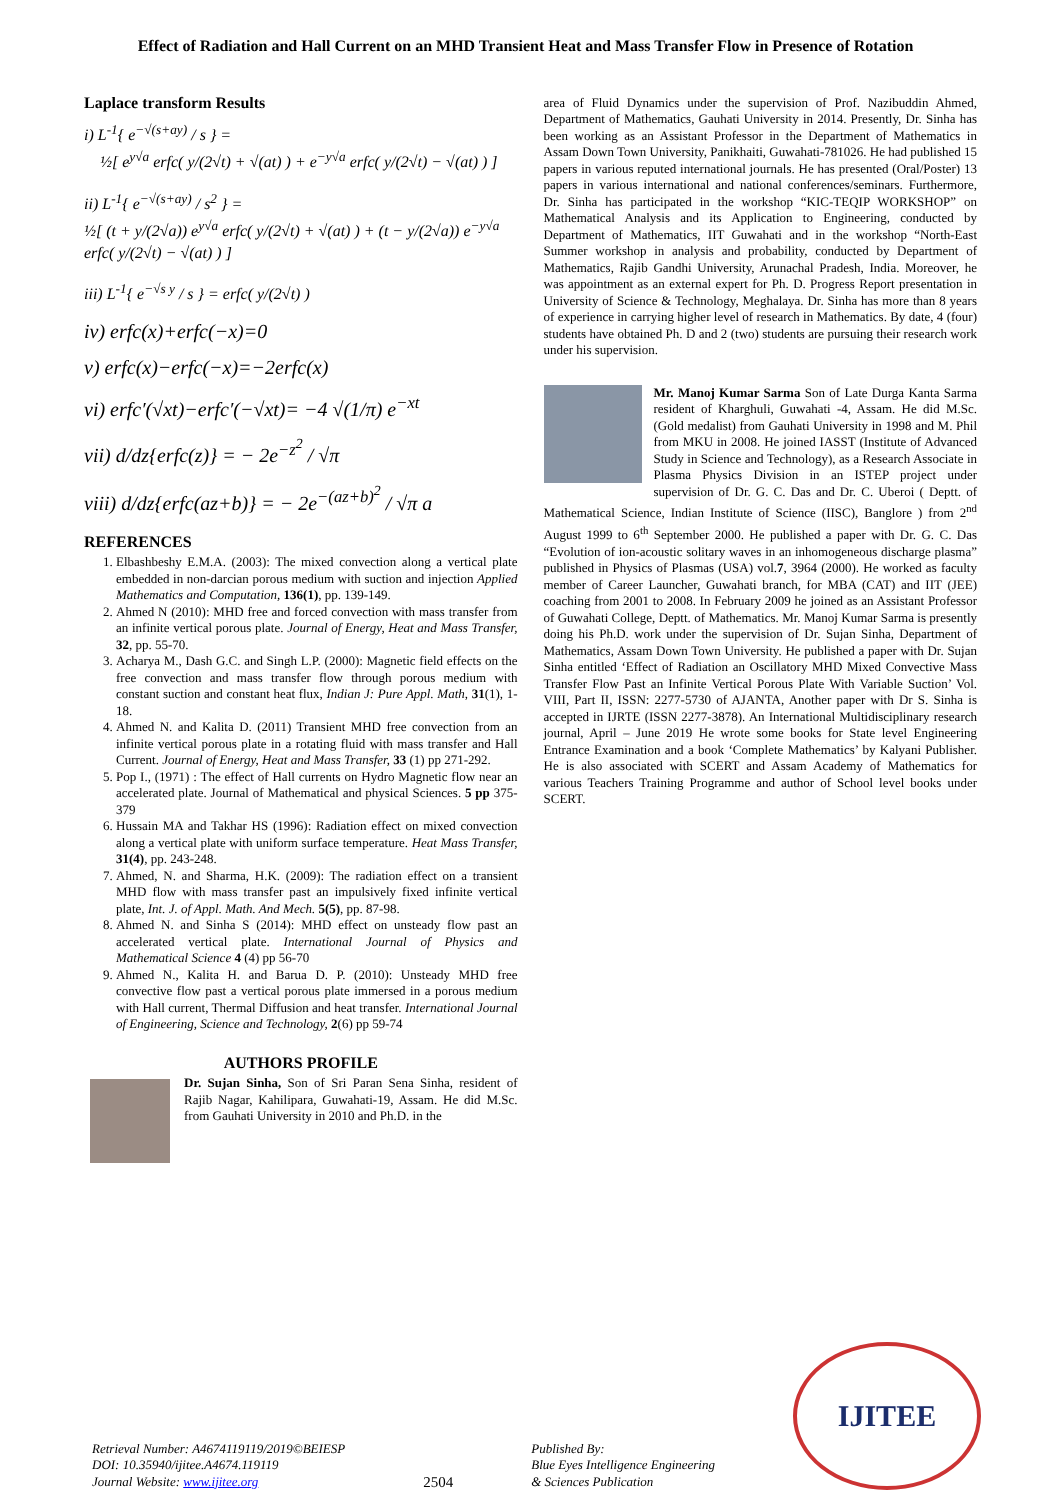Effect of Radiation and Hall Current on an MHD Transient Heat and Mass Transfer Flow in Presence of Rotation
Laplace transform Results
i) L<sup>-1</sup>{ e<sup>−√(s+ay)</sup> / s } =
½[ e<sup>y√a</sup> erfc( y/(2√t) + √(at) ) + e<sup>−y√a</sup> erfc( y/(2√t) − √(at) ) ]
ii) L<sup>-1</sup>{ e<sup>−√(s+ay)</sup> / s<sup>2</sup> } =
½[ (t + y/(2√a)) e<sup>y√a</sup> erfc( y/(2√t) + √(at) ) + (t − y/(2√a)) e<sup>−y√a</sup> erfc( y/(2√t) − √(at) ) ]
iii) L<sup>-1</sup>{ e<sup>−√s y</sup> / s } = erfc( y/(2√t) )
iv) erfc(x)+erfc(−x)=0
v) erfc(x)−erfc(−x)=−2erfc(x)
vi) erfc′(√xt)−erfc′(−√xt)= −4 √(1/π) e<sup>−xt</sup>
vii) d/dz{erfc(z)} = − 2e<sup>−z<sup>2</sup></sup> / √π
viii) d/dz{erfc(az+b)} = − 2e<sup>−(az+b)<sup>2</sup></sup> / √π a
REFERENCES
1. Elbashbeshy E.M.A. (2003): The mixed convection along a vertical plate embedded in non-darcian porous medium with suction and injection Applied Mathematics and Computation, 136(1), pp. 139-149.
2. Ahmed N (2010): MHD free and forced convection with mass transfer from an infinite vertical porous plate. Journal of Energy, Heat and Mass Transfer, 32, pp. 55-70.
3. Acharya M., Dash G.C. and Singh L.P. (2000): Magnetic field effects on the free convection and mass transfer flow through porous medium with constant suction and constant heat flux, Indian J: Pure Appl. Math, 31(1), 1-18.
4. Ahmed N. and Kalita D. (2011) Transient MHD free convection from an infinite vertical porous plate in a rotating fluid with mass transfer and Hall Current. Journal of Energy, Heat and Mass Transfer, 33 (1) pp 271-292.
5. Pop I., (1971) : The effect of Hall currents on Hydro Magnetic flow near an accelerated plate. Journal of Mathematical and physical Sciences. 5 pp 375-379
6. Hussain MA and Takhar HS (1996): Radiation effect on mixed convection along a vertical plate with uniform surface temperature. Heat Mass Transfer, 31(4), pp. 243-248.
7. Ahmed, N. and Sharma, H.K. (2009): The radiation effect on a transient MHD flow with mass transfer past an impulsively fixed infinite vertical plate, Int. J. of Appl. Math. And Mech. 5(5), pp. 87-98.
8. Ahmed N. and Sinha S (2014): MHD effect on unsteady flow past an accelerated vertical plate. International Journal of Physics and Mathematical Science 4 (4) pp 56-70
9. Ahmed N., Kalita H. and Barua D. P. (2010): Unsteady MHD free convective flow past a vertical porous plate immersed in a porous medium with Hall current, Thermal Diffusion and heat transfer. International Journal of Engineering, Science and Technology, 2(6) pp 59-74
AUTHORS PROFILE
Dr. Sujan Sinha, Son of Sri Paran Sena Sinha, resident of Rajib Nagar, Kahilipara, Guwahati-19, Assam. He did M.Sc. from Gauhati University in 2010 and Ph.D. in the
area of Fluid Dynamics under the supervision of Prof. Nazibuddin Ahmed, Department of Mathematics, Gauhati University in 2014. Presently, Dr. Sinha has been working as an Assistant Professor in the Department of Mathematics in Assam Down Town University, Panikhaiti, Guwahati-781026. He had published 15 papers in various reputed international journals. He has presented (Oral/Poster) 13 papers in various international and national conferences/seminars. Furthermore, Dr. Sinha has participated in the workshop “KIC-TEQIP WORKSHOP” on Mathematical Analysis and its Application to Engineering, conducted by Department of Mathematics, IIT Guwahati and in the workshop “North-East Summer workshop in analysis and probability, conducted by Department of Mathematics, Rajib Gandhi University, Arunachal Pradesh, India. Moreover, he was appointment as an external expert for Ph. D. Progress Report presentation in University of Science & Technology, Meghalaya. Dr. Sinha has more than 8 years of experience in carrying higher level of research in Mathematics. By date, 4 (four) students have obtained Ph. D and 2 (two) students are pursuing their research work under his supervision.
Mr. Manoj Kumar Sarma Son of Late Durga Kanta Sarma resident of Kharghuli, Guwahati -4, Assam. He did M.Sc. (Gold medalist) from Gauhati University in 1998 and M. Phil from MKU in 2008. He joined IASST (Institute of Advanced Study in Science and Technology), as a Research Associate in Plasma Physics Division in an ISTEP project under supervision of Dr. G. C. Das and Dr. C. Uberoi ( Deptt. of Mathematical Science, Indian Institute of Science (IISC), Banglore ) from 2<sup>nd</sup> August 1999 to 6<sup>th</sup> September 2000. He published a paper with Dr. G. C. Das “Evolution of ion-acoustic solitary waves in an inhomogeneous discharge plasma” published in Physics of Plasmas (USA) vol.7, 3964 (2000). He worked as faculty member of Career Launcher, Guwahati branch, for MBA (CAT) and IIT (JEE) coaching from 2001 to 2008. In February 2009 he joined as an Assistant Professor of Guwahati College, Deptt. of Mathematics. Mr. Manoj Kumar Sarma is presently doing his Ph.D. work under the supervision of Dr. Sujan Sinha, Department of Mathematics, Assam Down Town University. He published a paper with Dr. Sujan Sinha entitled ‘Effect of Radiation an Oscillatory MHD Mixed Convective Mass Transfer Flow Past an Infinite Vertical Porous Plate With Variable Suction’ Vol. VIII, Part II, ISSN: 2277-5730 of AJANTA, Another paper with Dr S. Sinha is accepted in IJRTE (ISSN 2277-3878). An International Multidisciplinary research journal, April – June 2019 He wrote some books for State level Engineering Entrance Examination and a book ‘Complete Mathematics’ by Kalyani Publisher. He is also associated with SCERT and Assam Academy of Mathematics for various Teachers Training Programme and author of School level books under SCERT.
Retrieval Number: A4674119119/2019©BEIESP
DOI: 10.35940/ijitee.A4674.119119
Journal Website: www.ijitee.org
2504
Published By:
Blue Eyes Intelligence Engineering
& Sciences Publication
IJITEE